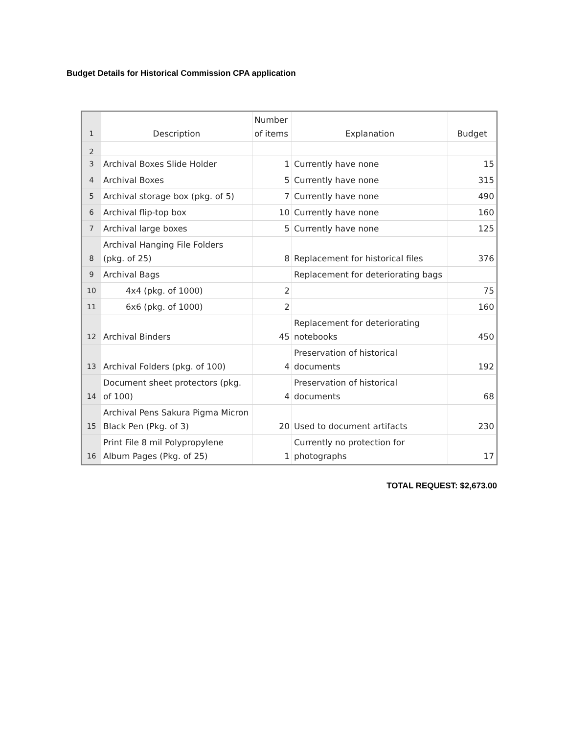Budget Details for Historical Commission CPA application
| 1 | Description | Number of items | Explanation | Budget |
| 2 | | | | |
| 3 | Archival Boxes Slide Holder | 1 | Currently have none | 15 |
| 4 | Archival Boxes | 5 | Currently have none | 315 |
| 5 | Archival storage box (pkg. of 5) | 7 | Currently have none | 490 |
| 6 | Archival flip-top box | 10 | Currently have none | 160 |
| 7 | Archival large boxes | 5 | Currently have none | 125 |
| 8 | Archival Hanging File Folders (pkg. of 25) | 8 | Replacement for historical files | 376 |
| 9 | Archival Bags | | Replacement for deteriorating bags | |
| 10 | 4x4 (pkg. of 1000) | 2 | | 75 |
| 11 | 6x6 (pkg. of 1000) | 2 | | 160 |
| 12 | Archival Binders | 45 | Replacement for deteriorating notebooks | 450 |
| 13 | Archival Folders (pkg. of 100) | 4 | Preservation of historical documents | 192 |
| 14 | Document sheet protectors (pkg. of 100) | 4 | Preservation of historical documents | 68 |
| 15 | Archival Pens Sakura Pigma Micron Black Pen (Pkg. of 3) | 20 | Used to document artifacts | 230 |
| 16 | Print File 8 mil Polypropylene Album Pages (Pkg. of 25) | 1 | Currently no protection for photographs | 17 |
TOTAL REQUEST: $2,673.00